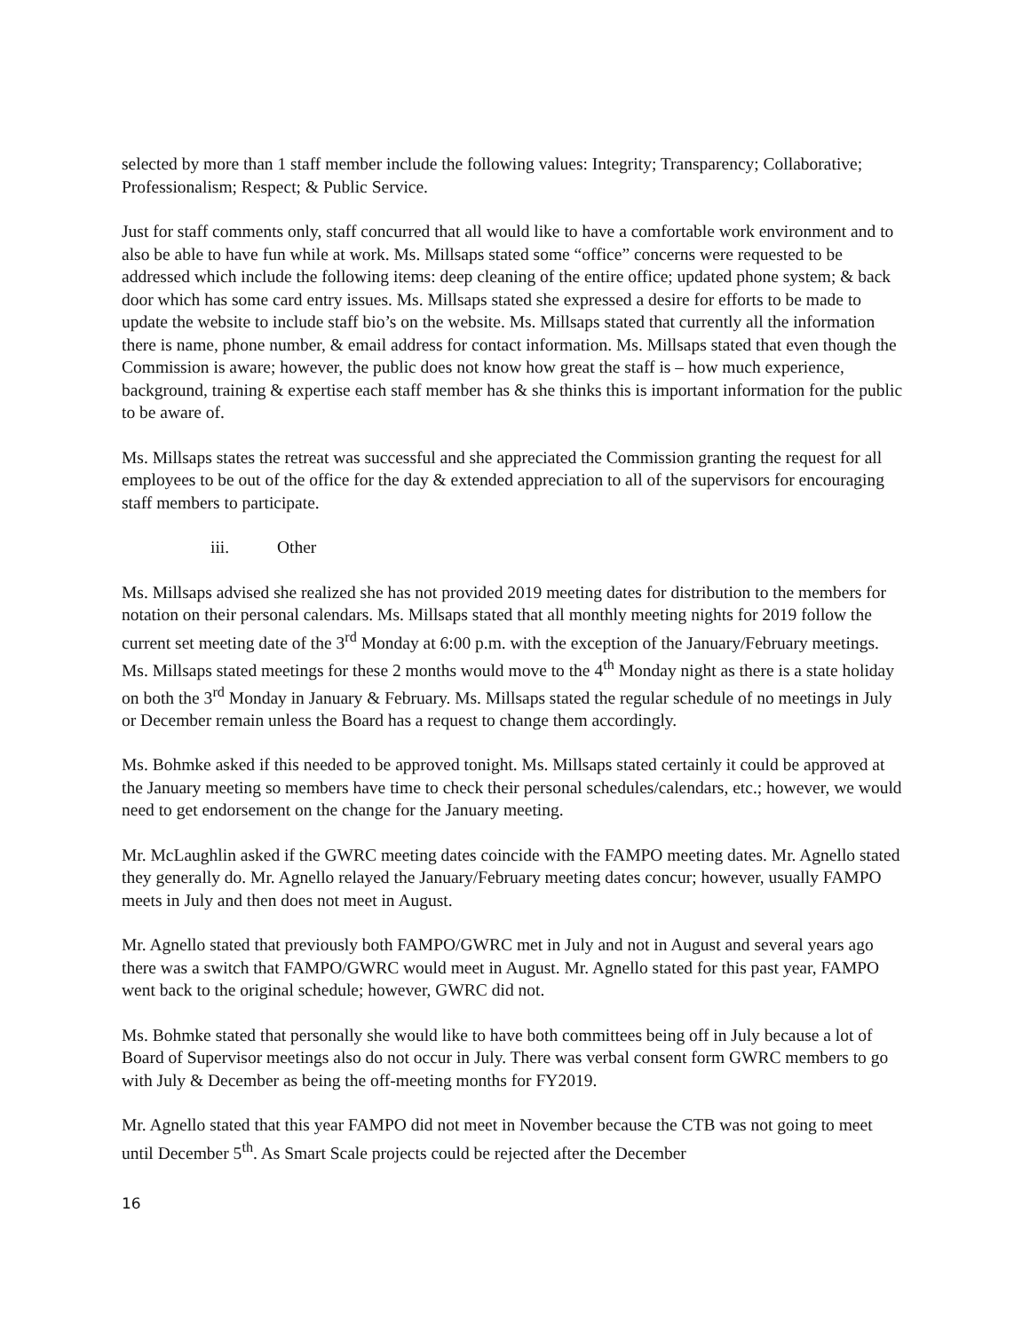selected by more than 1 staff member include the following values: Integrity; Transparency; Collaborative; Professionalism; Respect; & Public Service.
Just for staff comments only, staff concurred that all would like to have a comfortable work environment and to also be able to have fun while at work. Ms. Millsaps stated some “office” concerns were requested to be addressed which include the following items: deep cleaning of the entire office; updated phone system; & back door which has some card entry issues. Ms. Millsaps stated she expressed a desire for efforts to be made to update the website to include staff bio’s on the website. Ms. Millsaps stated that currently all the information there is name, phone number, & email address for contact information. Ms. Millsaps stated that even though the Commission is aware; however, the public does not know how great the staff is – how much experience, background, training & expertise each staff member has & she thinks this is important information for the public to be aware of.
Ms. Millsaps states the retreat was successful and she appreciated the Commission granting the request for all employees to be out of the office for the day & extended appreciation to all of the supervisors for encouraging staff members to participate.
iii. Other
Ms. Millsaps advised she realized she has not provided 2019 meeting dates for distribution to the members for notation on their personal calendars. Ms. Millsaps stated that all monthly meeting nights for 2019 follow the current set meeting date of the 3<sup>rd</sup> Monday at 6:00 p.m. with the exception of the January/February meetings. Ms. Millsaps stated meetings for these 2 months would move to the 4<sup>th</sup> Monday night as there is a state holiday on both the 3<sup>rd</sup> Monday in January & February. Ms. Millsaps stated the regular schedule of no meetings in July or December remain unless the Board has a request to change them accordingly.
Ms. Bohmke asked if this needed to be approved tonight. Ms. Millsaps stated certainly it could be approved at the January meeting so members have time to check their personal schedules/calendars, etc.; however, we would need to get endorsement on the change for the January meeting.
Mr. McLaughlin asked if the GWRC meeting dates coincide with the FAMPO meeting dates. Mr. Agnello stated they generally do. Mr. Agnello relayed the January/February meeting dates concur; however, usually FAMPO meets in July and then does not meet in August.
Mr. Agnello stated that previously both FAMPO/GWRC met in July and not in August and several years ago there was a switch that FAMPO/GWRC would meet in August. Mr. Agnello stated for this past year, FAMPO went back to the original schedule; however, GWRC did not.
Ms. Bohmke stated that personally she would like to have both committees being off in July because a lot of Board of Supervisor meetings also do not occur in July. There was verbal consent form GWRC members to go with July & December as being the off-meeting months for FY2019.
Mr. Agnello stated that this year FAMPO did not meet in November because the CTB was not going to meet until December 5<sup>th</sup>. As Smart Scale projects could be rejected after the December
16